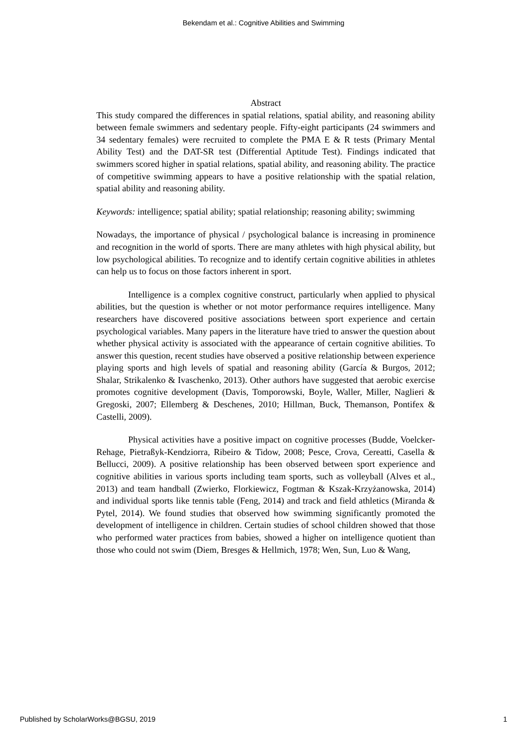Bekendam et al.: Cognitive Abilities and Swimming
Abstract
This study compared the differences in spatial relations, spatial ability, and reasoning ability between female swimmers and sedentary people. Fifty-eight participants (24 swimmers and 34 sedentary females) were recruited to complete the PMA E & R tests (Primary Mental Ability Test) and the DAT-SR test (Differential Aptitude Test). Findings indicated that swimmers scored higher in spatial relations, spatial ability, and reasoning ability. The practice of competitive swimming appears to have a positive relationship with the spatial relation, spatial ability and reasoning ability.
Keywords: intelligence; spatial ability; spatial relationship; reasoning ability; swimming
Nowadays, the importance of physical / psychological balance is increasing in prominence and recognition in the world of sports. There are many athletes with high physical ability, but low psychological abilities. To recognize and to identify certain cognitive abilities in athletes can help us to focus on those factors inherent in sport.
Intelligence is a complex cognitive construct, particularly when applied to physical abilities, but the question is whether or not motor performance requires intelligence. Many researchers have discovered positive associations between sport experience and certain psychological variables. Many papers in the literature have tried to answer the question about whether physical activity is associated with the appearance of certain cognitive abilities. To answer this question, recent studies have observed a positive relationship between experience playing sports and high levels of spatial and reasoning ability (García & Burgos, 2012; Shalar, Strikalenko & Ivaschenko, 2013). Other authors have suggested that aerobic exercise promotes cognitive development (Davis, Tomporowski, Boyle, Waller, Miller, Naglieri & Gregoski, 2007; Ellemberg & Deschenes, 2010; Hillman, Buck, Themanson, Pontifex & Castelli, 2009).
Physical activities have a positive impact on cognitive processes (Budde, Voelcker- Rehage, Pietraßyk-Kendziorra, Ribeiro & Tidow, 2008; Pesce, Crova, Cereatti, Casella & Bellucci, 2009). A positive relationship has been observed between sport experience and cognitive abilities in various sports including team sports, such as volleyball (Alves et al., 2013) and team handball (Zwierko, Florkiewicz, Fogtman & Kszak-Krzyżanowska, 2014) and individual sports like tennis table (Feng, 2014) and track and field athletics (Miranda & Pytel, 2014). We found studies that observed how swimming significantly promoted the development of intelligence in children. Certain studies of school children showed that those who performed water practices from babies, showed a higher on intelligence quotient than those who could not swim (Diem, Bresges & Hellmich, 1978; Wen, Sun, Luo & Wang,
Published by ScholarWorks@BGSU, 2019 1